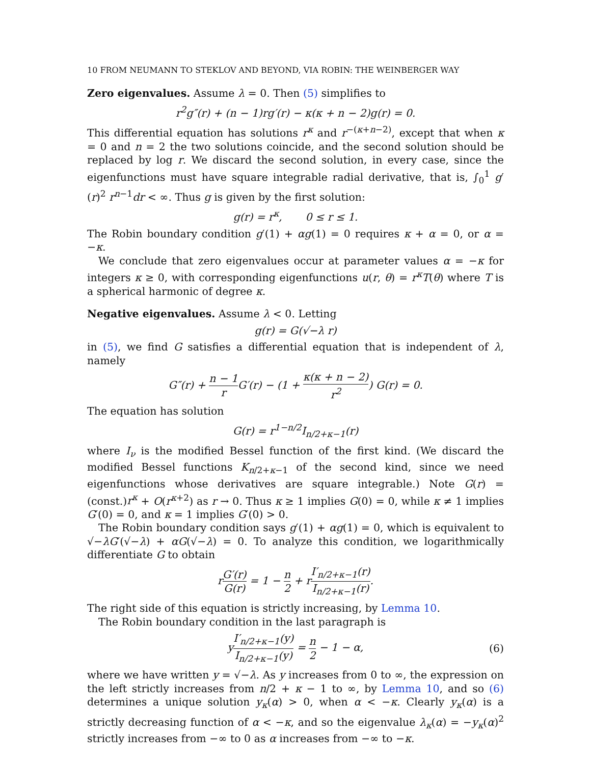10 FROM NEUMANN TO STEKLOV AND BEYOND, VIA ROBIN: THE WEINBERGER WAY
Zero eigenvalues. Assume λ = 0. Then (5) simplifies to
r<sup>2</sup>g″(r) + (n − 1)rg′(r) − κ(κ + n − 2)g(r) = 0.
This differential equation has solutions r<sup>κ</sup> and r<sup>−(κ+n−2)</sup>, except that when κ = 0 and n = 2 the two solutions coincide, and the second solution should be replaced by log r. We discard the second solution, in every case, since the eigenfunctions must have square integrable radial derivative, that is, ∫<sub>0</sub><sup>1</sup> g′(r)<sup>2</sup> r<sup>n−1</sup>dr < ∞. Thus g is given by the first solution:
g(r) = r<sup>κ</sup>, 0 ≤ r ≤ 1.
The Robin boundary condition g′(1) + αg(1) = 0 requires κ + α = 0, or α = −κ.
We conclude that zero eigenvalues occur at parameter values α = −κ for integers κ ≥ 0, with corresponding eigenfunctions u(r, θ) = r<sup>κ</sup>T(θ) where T is a spherical harmonic of degree κ.
Negative eigenvalues. Assume λ < 0. Letting
g(r) = G(√−λ r)
in (5), we find G satisfies a differential equation that is independent of λ, namely
G″(r) + n − 1 r G′(r) − (1 + κ(κ + n − 2) r<sup>2</sup>) G(r) = 0.
The equation has solution
G(r) = r<sup>1−n/2</sup>I<sub>n/2+κ−1</sub>(r)
where I<sub>ν</sub> is the modified Bessel function of the first kind. (We discard the modified Bessel functions K<sub>n/2+κ−1</sub> of the second kind, since we need eigenfunctions whose derivatives are square integrable.) Note G(r) = (const.)r<sup>κ</sup> + O(r<sup>κ+2</sup>) as r → 0. Thus κ ≥ 1 implies G(0) = 0, while κ ≠ 1 implies G′(0) = 0, and κ = 1 implies G′(0) > 0.
The Robin boundary condition says g′(1) + αg(1) = 0, which is equivalent to √−λG′(√−λ) + αG(√−λ) = 0. To analyze this condition, we logarithmically differentiate G to obtain
rG′(r) G(r) = 1 − n 2 + rI′<sub>n/2+κ−1</sub>(r) I<sub>n/2+κ−1</sub>(r).
The right side of this equation is strictly increasing, by Lemma 10.
The Robin boundary condition in the last paragraph is
yI′<sub>n/2+κ−1</sub>(y) I<sub>n/2+κ−1</sub>(y) = n 2 − 1 − α,
(6)
where we have written y = √−λ. As y increases from 0 to ∞, the expression on the left strictly increases from n/2 + κ − 1 to ∞, by Lemma 10, and so (6) determines a unique solution y<sub>κ</sub>(α) > 0, when α < −κ. Clearly y<sub>κ</sub>(α) is a strictly decreasing function of α < −κ, and so the eigenvalue λ<sub>κ</sub>(α) = −y<sub>κ</sub>(α)<sup>2</sup> strictly increases from −∞ to 0 as α increases from −∞ to −κ.